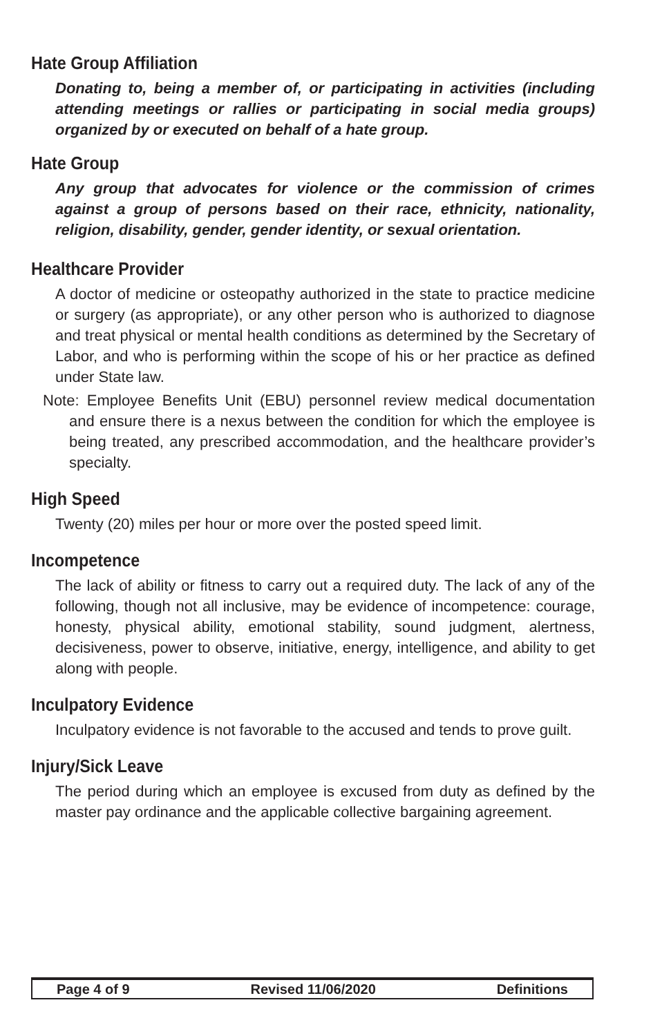Hate Group Affiliation
Donating to, being a member of, or participating in activities (including attending meetings or rallies or participating in social media groups) organized by or executed on behalf of a hate group.
Hate Group
Any group that advocates for violence or the commission of crimes against a group of persons based on their race, ethnicity, nationality, religion, disability, gender, gender identity, or sexual orientation.
Healthcare Provider
A doctor of medicine or osteopathy authorized in the state to practice medicine or surgery (as appropriate), or any other person who is authorized to diagnose and treat physical or mental health conditions as determined by the Secretary of Labor, and who is performing within the scope of his or her practice as defined under State law.
Note: Employee Benefits Unit (EBU) personnel review medical documentation and ensure there is a nexus between the condition for which the employee is being treated, any prescribed accommodation, and the healthcare provider’s specialty.
High Speed
Twenty (20) miles per hour or more over the posted speed limit.
Incompetence
The lack of ability or fitness to carry out a required duty. The lack of any of the following, though not all inclusive, may be evidence of incompetence: courage, honesty, physical ability, emotional stability, sound judgment, alertness, decisiveness, power to observe, initiative, energy, intelligence, and ability to get along with people.
Inculpatory Evidence
Inculpatory evidence is not favorable to the accused and tends to prove guilt.
Injury/Sick Leave
The period during which an employee is excused from duty as defined by the master pay ordinance and the applicable collective bargaining agreement.
Page 4 of 9 Revised 11/06/2020 Definitions